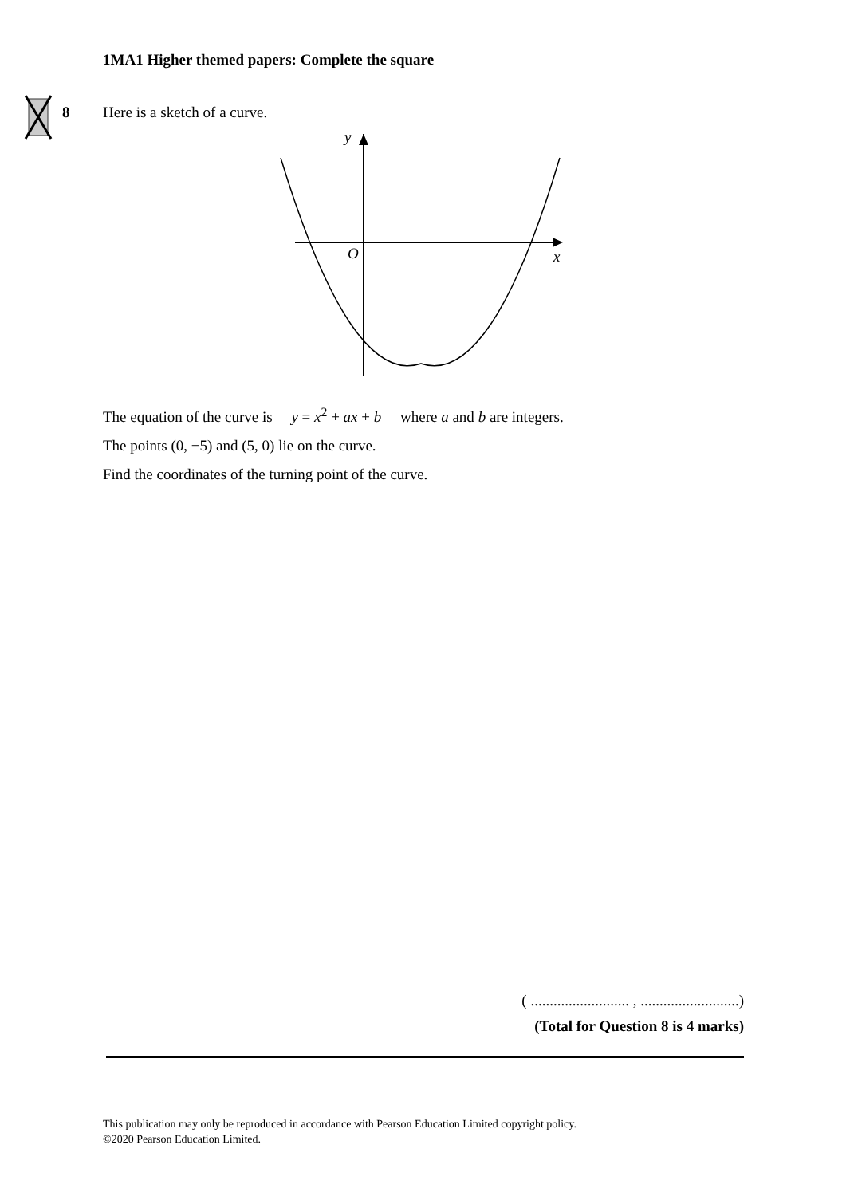1MA1 Higher themed papers: Complete the square
8 Here is a sketch of a curve.
y
O
x
The equation of the curve is y = x<sup>2</sup> + ax + b where a and b are integers.
The points (0, −5) and (5, 0) lie on the curve.
Find the coordinates of the turning point of the curve.
( .......................... , ..........................)
(Total for Question 8 is 4 marks)
This publication may only be reproduced in accordance with Pearson Education Limited copyright policy.
©2020 Pearson Education Limited.